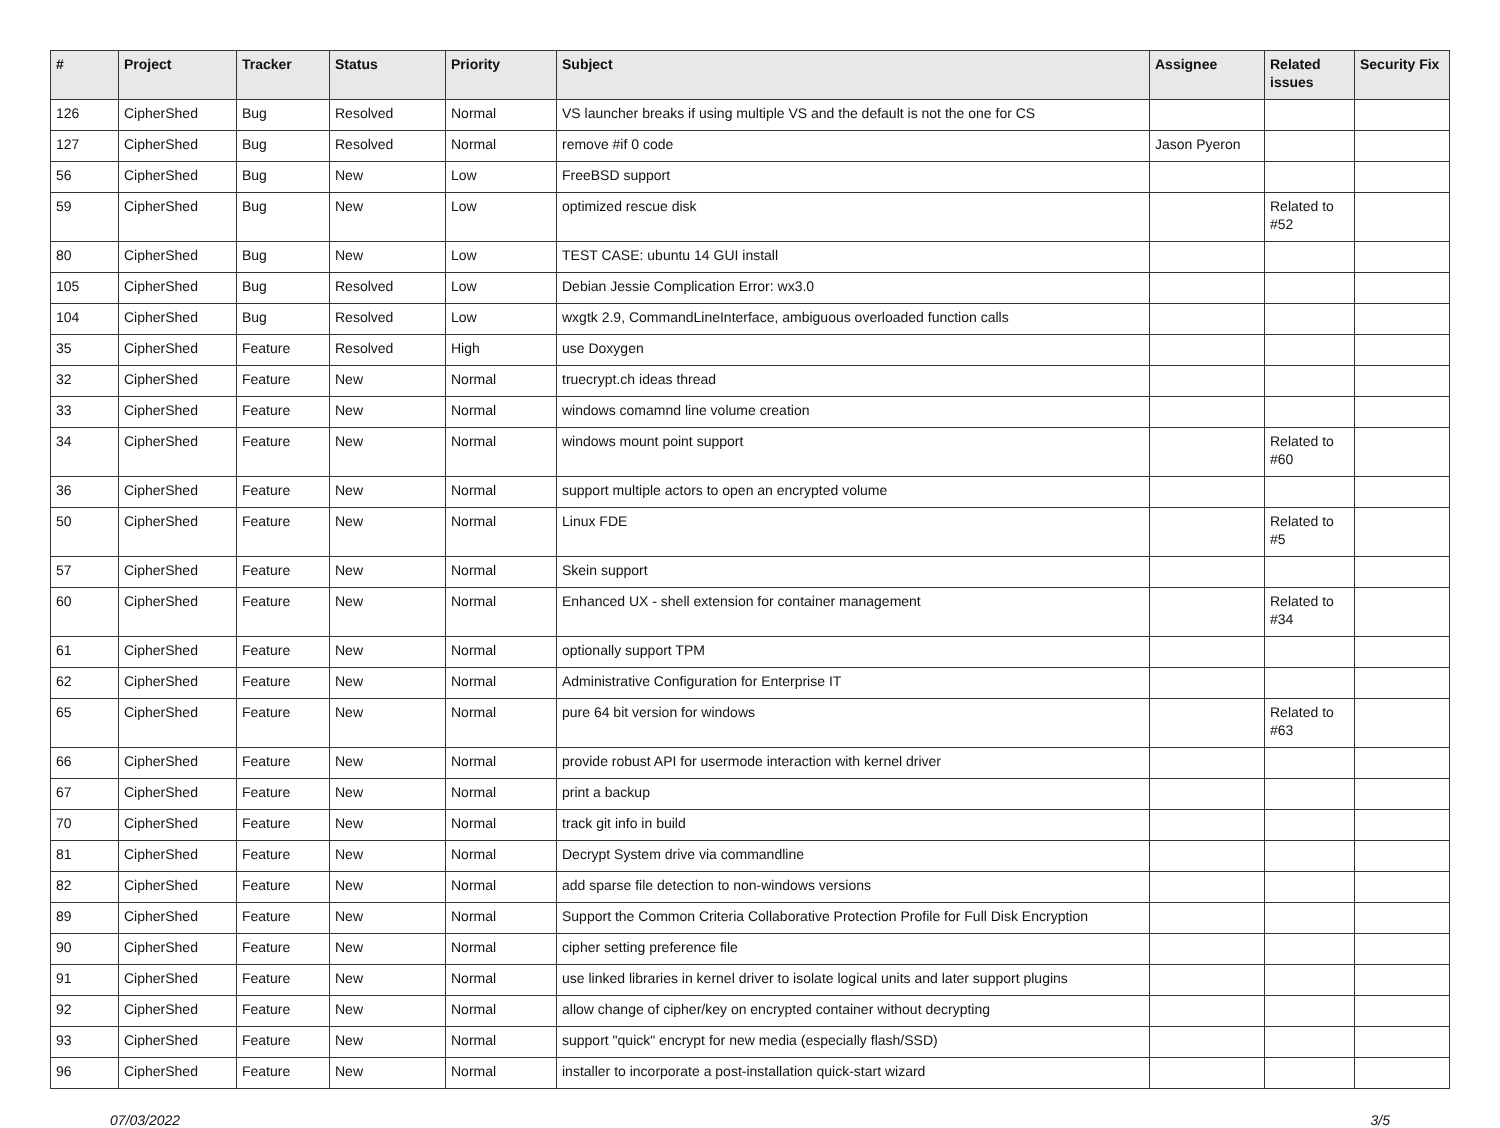| # | Project | Tracker | Status | Priority | Subject | Assignee | Related issues | Security Fix |
| --- | --- | --- | --- | --- | --- | --- | --- | --- |
| 126 | CipherShed | Bug | Resolved | Normal | VS launcher breaks if using multiple VS and the default is not the one for CS | | | |
| 127 | CipherShed | Bug | Resolved | Normal | remove #if 0 code | Jason Pyeron | | |
| 56 | CipherShed | Bug | New | Low | FreeBSD support | | | |
| 59 | CipherShed | Bug | New | Low | optimized rescue disk | | Related to #52 | |
| 80 | CipherShed | Bug | New | Low | TEST CASE: ubuntu 14 GUI install | | | |
| 105 | CipherShed | Bug | Resolved | Low | Debian Jessie Complication Error: wx3.0 | | | |
| 104 | CipherShed | Bug | Resolved | Low | wxgtk 2.9, CommandLineInterface, ambiguous overloaded function calls | | | |
| 35 | CipherShed | Feature | Resolved | High | use Doxygen | | | |
| 32 | CipherShed | Feature | New | Normal | truecrypt.ch ideas thread | | | |
| 33 | CipherShed | Feature | New | Normal | windows comamnd line volume creation | | | |
| 34 | CipherShed | Feature | New | Normal | windows mount point support | | Related to #60 | |
| 36 | CipherShed | Feature | New | Normal | support multiple actors to open an encrypted volume | | | |
| 50 | CipherShed | Feature | New | Normal | Linux FDE | | Related to #5 | |
| 57 | CipherShed | Feature | New | Normal | Skein support | | | |
| 60 | CipherShed | Feature | New | Normal | Enhanced UX - shell extension for container management | | Related to #34 | |
| 61 | CipherShed | Feature | New | Normal | optionally support TPM | | | |
| 62 | CipherShed | Feature | New | Normal | Administrative Configuration for Enterprise IT | | | |
| 65 | CipherShed | Feature | New | Normal | pure 64 bit version for windows | | Related to #63 | |
| 66 | CipherShed | Feature | New | Normal | provide robust API for usermode interaction with kernel driver | | | |
| 67 | CipherShed | Feature | New | Normal | print a backup | | | |
| 70 | CipherShed | Feature | New | Normal | track git info in build | | | |
| 81 | CipherShed | Feature | New | Normal | Decrypt System drive via commandline | | | |
| 82 | CipherShed | Feature | New | Normal | add sparse file detection to non-windows versions | | | |
| 89 | CipherShed | Feature | New | Normal | Support the Common Criteria Collaborative Protection Profile for Full Disk Encryption | | | |
| 90 | CipherShed | Feature | New | Normal | cipher setting preference file | | | |
| 91 | CipherShed | Feature | New | Normal | use linked libraries in kernel driver to isolate logical units and later support plugins | | | |
| 92 | CipherShed | Feature | New | Normal | allow change of cipher/key on encrypted container without decrypting | | | |
| 93 | CipherShed | Feature | New | Normal | support "quick" encrypt for new media (especially flash/SSD) | | | |
| 96 | CipherShed | Feature | New | Normal | installer to incorporate a post-installation quick-start wizard | | | |
07/03/2022 3/5